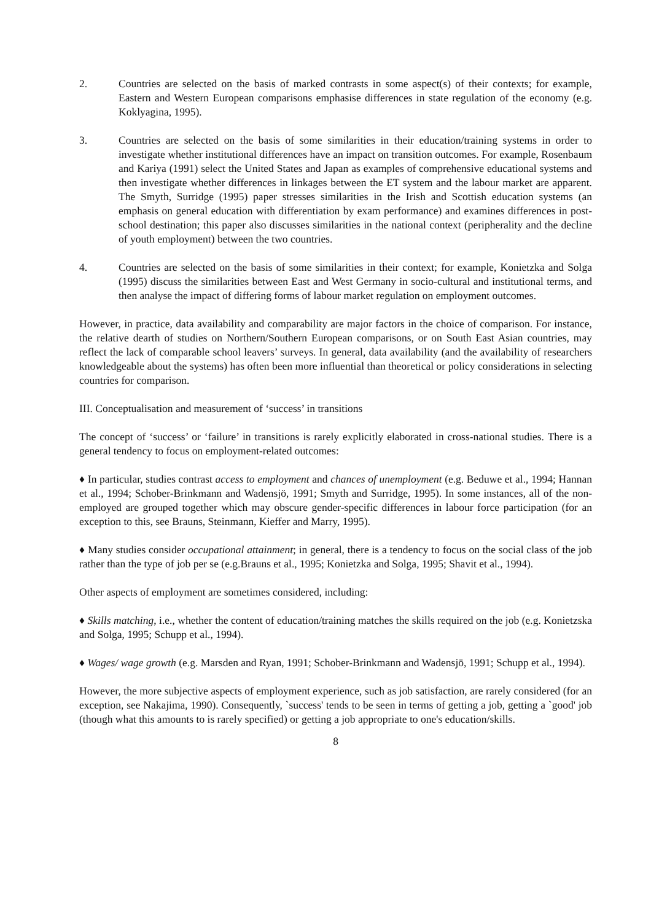2. Countries are selected on the basis of marked contrasts in some aspect(s) of their contexts; for example, Eastern and Western European comparisons emphasise differences in state regulation of the economy (e.g. Koklyagina, 1995).
3. Countries are selected on the basis of some similarities in their education/training systems in order to investigate whether institutional differences have an impact on transition outcomes. For example, Rosenbaum and Kariya (1991) select the United States and Japan as examples of comprehensive educational systems and then investigate whether differences in linkages between the ET system and the labour market are apparent. The Smyth, Surridge (1995) paper stresses similarities in the Irish and Scottish education systems (an emphasis on general education with differentiation by exam performance) and examines differences in post-school destination; this paper also discusses similarities in the national context (peripherality and the decline of youth employment) between the two countries.
4. Countries are selected on the basis of some similarities in their context; for example, Konietzka and Solga (1995) discuss the similarities between East and West Germany in socio-cultural and institutional terms, and then analyse the impact of differing forms of labour market regulation on employment outcomes.
However, in practice, data availability and comparability are major factors in the choice of comparison. For instance, the relative dearth of studies on Northern/Southern European comparisons, or on South East Asian countries, may reflect the lack of comparable school leavers’ surveys. In general, data availability (and the availability of researchers knowledgeable about the systems) has often been more influential than theoretical or policy considerations in selecting countries for comparison.
III. Conceptualisation and measurement of ‘success’ in transitions
The concept of ‘success’ or ‘failure’ in transitions is rarely explicitly elaborated in cross-national studies. There is a general tendency to focus on employment-related outcomes:
♦ In particular, studies contrast access to employment and chances of unemployment (e.g. Beduwe et al., 1994; Hannan et al., 1994; Schober-Brinkmann and Wadensjö, 1991; Smyth and Surridge, 1995). In some instances, all of the non-employed are grouped together which may obscure gender-specific differences in labour force participation (for an exception to this, see Brauns, Steinmann, Kieffer and Marry, 1995).
♦ Many studies consider occupational attainment; in general, there is a tendency to focus on the social class of the job rather than the type of job per se (e.g.Brauns et al., 1995; Konietzka and Solga, 1995; Shavit et al., 1994).
Other aspects of employment are sometimes considered, including:
♦ Skills matching, i.e., whether the content of education/training matches the skills required on the job (e.g. Konietzska and Solga, 1995; Schupp et al., 1994).
♦ Wages/ wage growth (e.g. Marsden and Ryan, 1991; Schober-Brinkmann and Wadensjö, 1991; Schupp et al., 1994).
However, the more subjective aspects of employment experience, such as job satisfaction, are rarely considered (for an exception, see Nakajima, 1990). Consequently, `success' tends to be seen in terms of getting a job, getting a `good' job (though what this amounts to is rarely specified) or getting a job appropriate to one's education/skills.
8